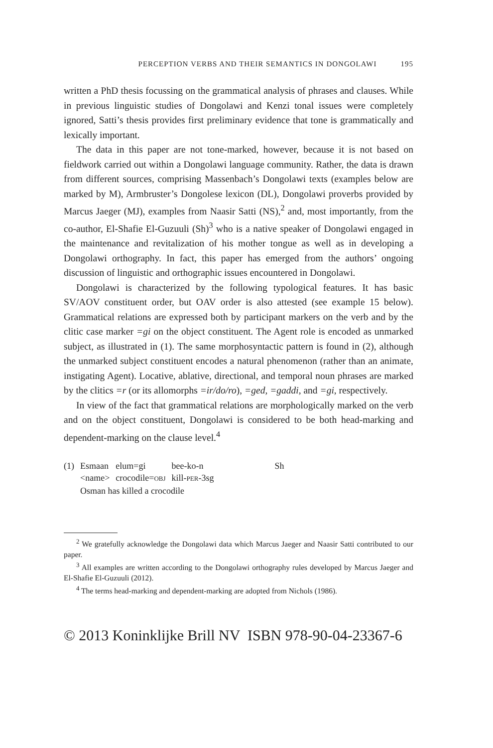PERCEPTION VERBS AND THEIR SEMANTICS IN DONGOLAWI 195
written a PhD thesis focussing on the grammatical analysis of phrases and clauses. While in previous linguistic studies of Dongolawi and Kenzi tonal issues were completely ignored, Satti’s thesis provides first preliminary evidence that tone is grammatically and lexically important.
The data in this paper are not tone-marked, however, because it is not based on fieldwork carried out within a Dongolawi language community. Rather, the data is drawn from different sources, comprising Massenbach’s Dongolawi texts (examples below are marked by M), Armbruster’s Dongolese lexicon (DL), Dongolawi proverbs provided by Marcus Jaeger (MJ), examples from Naasir Satti (NS),<sup>2</sup> and, most importantly, from the co-author, El-Shafie El-Guzuuli (Sh)<sup>3</sup> who is a native speaker of Dongolawi engaged in the maintenance and revitalization of his mother tongue as well as in developing a Dongolawi orthography. In fact, this paper has emerged from the authors’ ongoing discussion of linguistic and orthographic issues encountered in Dongolawi.
Dongolawi is characterized by the following typological features. It has basic SV/AOV constituent order, but OAV order is also attested (see example 15 below). Grammatical relations are expressed both by participant markers on the verb and by the clitic case marker =gi on the object constituent. The Agent role is encoded as unmarked subject, as illustrated in (1). The same morphosyntactic pattern is found in (2), although the unmarked subject constituent encodes a natural phenomenon (rather than an animate, instigating Agent). Locative, ablative, directional, and temporal noun phrases are marked by the clitics =r (or its allomorphs =ir/do/ro), =ged, =gaddi, and =gi, respectively.
In view of the fact that grammatical relations are morphologically marked on the verb and on the object constituent, Dongolawi is considered to be both head-marking and dependent-marking on the clause level.<sup>4</sup>
| (1) | Esmaan | elum=gi | bee-ko-n | Sh |
| | <name> | crocodile= OBJ | kill- PER -3sg | |
| | Osman has killed a crocodile | | | |
<sup>2</sup> We gratefully acknowledge the Dongolawi data which Marcus Jaeger and Naasir Satti contributed to our paper.
<sup>3</sup> All examples are written according to the Dongolawi orthography rules developed by Marcus Jaeger and El-Shafie El-Guzuuli (2012).
<sup>4</sup> The terms head-marking and dependent-marking are adopted from Nichols (1986).
© 2013 Koninklijke Brill NV ISBN 978-90-04-23367-6